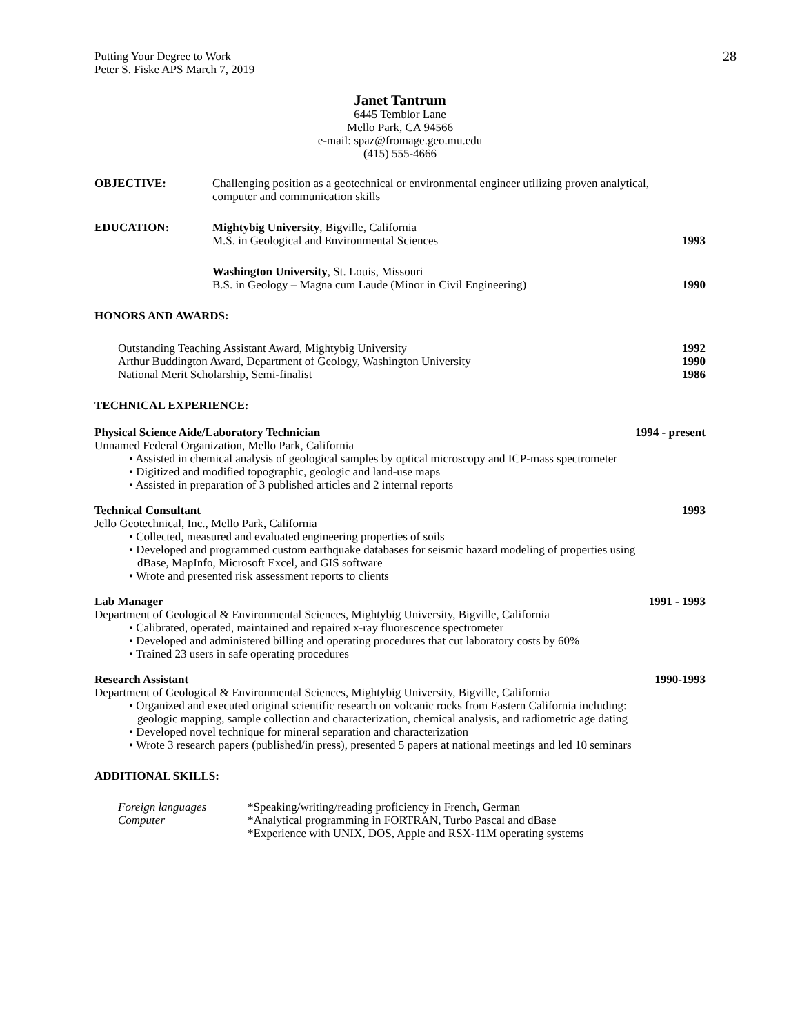Putting Your Degree to Work
Peter S. Fiske APS March 7, 2019
28
Janet Tantrum
6445 Temblor Lane
Mello Park, CA 94566
e-mail: spaz@fromage.geo.mu.edu
(415) 555-4666
OBJECTIVE: Challenging position as a geotechnical or environmental engineer utilizing proven analytical,
computer and communication skills
EDUCATION: Mightybig University, Bigville, California
M.S. in Geological and Environmental Sciences 1993
Washington University, St. Louis, Missouri
B.S. in Geology – Magna cum Laude (Minor in Civil Engineering) 1990
HONORS AND AWARDS:
Outstanding Teaching Assistant Award, Mightybig University 1992
Arthur Buddington Award, Department of Geology, Washington University 1990
National Merit Scholarship, Semi-finalist 1986
TECHNICAL EXPERIENCE:
Physical Science Aide/Laboratory Technician 1994 - present
Unnamed Federal Organization, Mello Park, California
• Assisted in chemical analysis of geological samples by optical microscopy and ICP-mass spectrometer
• Digitized and modified topographic, geologic and land-use maps
• Assisted in preparation of 3 published articles and 2 internal reports
Technical Consultant 1993
Jello Geotechnical, Inc., Mello Park, California
• Collected, measured and evaluated engineering properties of soils
• Developed and programmed custom earthquake databases for seismic hazard modeling of properties using
dBase, MapInfo, Microsoft Excel, and GIS software
• Wrote and presented risk assessment reports to clients
Lab Manager 1991 - 1993
Department of Geological & Environmental Sciences, Mightybig University, Bigville, California
• Calibrated, operated, maintained and repaired x-ray fluorescence spectrometer
• Developed and administered billing and operating procedures that cut laboratory costs by 60%
• Trained 23 users in safe operating procedures
Research Assistant 1990-1993
Department of Geological & Environmental Sciences, Mightybig University, Bigville, California
• Organized and executed original scientific research on volcanic rocks from Eastern California including:
geologic mapping, sample collection and characterization, chemical analysis, and radiometric age dating
• Developed novel technique for mineral separation and characterization
• Wrote 3 research papers (published/in press), presented 5 papers at national meetings and led 10 seminars
ADDITIONAL SKILLS:
Foreign languages *Speaking/writing/reading proficiency in French, German
Computer *Analytical programming in FORTRAN, Turbo Pascal and dBase
*Experience with UNIX, DOS, Apple and RSX-11M operating systems